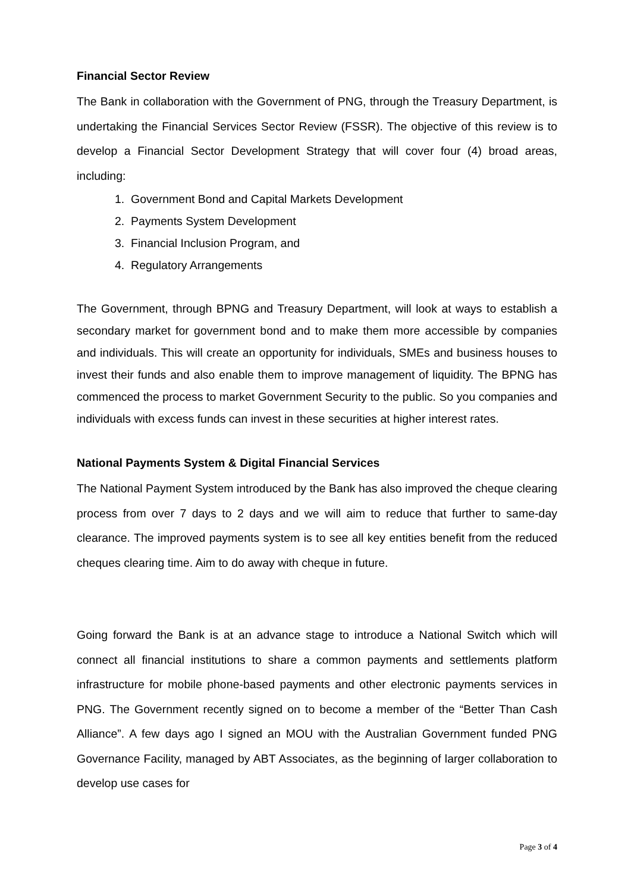Financial Sector Review
The Bank in collaboration with the Government of PNG, through the Treasury Department, is undertaking the Financial Services Sector Review (FSSR). The objective of this review is to develop a Financial Sector Development Strategy that will cover four (4) broad areas, including:
1. Government Bond and Capital Markets Development
2. Payments System Development
3. Financial Inclusion Program, and
4. Regulatory Arrangements
The Government, through BPNG and Treasury Department, will look at ways to establish a secondary market for government bond and to make them more accessible by companies and individuals. This will create an opportunity for individuals, SMEs and business houses to invest their funds and also enable them to improve management of liquidity. The BPNG has commenced the process to market Government Security to the public. So you companies and individuals with excess funds can invest in these securities at higher interest rates.
National Payments System & Digital Financial Services
The National Payment System introduced by the Bank has also improved the cheque clearing process from over 7 days to 2 days and we will aim to reduce that further to same-day clearance. The improved payments system is to see all key entities benefit from the reduced cheques clearing time. Aim to do away with cheque in future.
Going forward the Bank is at an advance stage to introduce a National Switch which will connect all financial institutions to share a common payments and settlements platform infrastructure for mobile phone-based payments and other electronic payments services in PNG. The Government recently signed on to become a member of the “Better Than Cash Alliance”. A few days ago I signed an MOU with the Australian Government funded PNG Governance Facility, managed by ABT Associates, as the beginning of larger collaboration to develop use cases for
Page 3 of 4